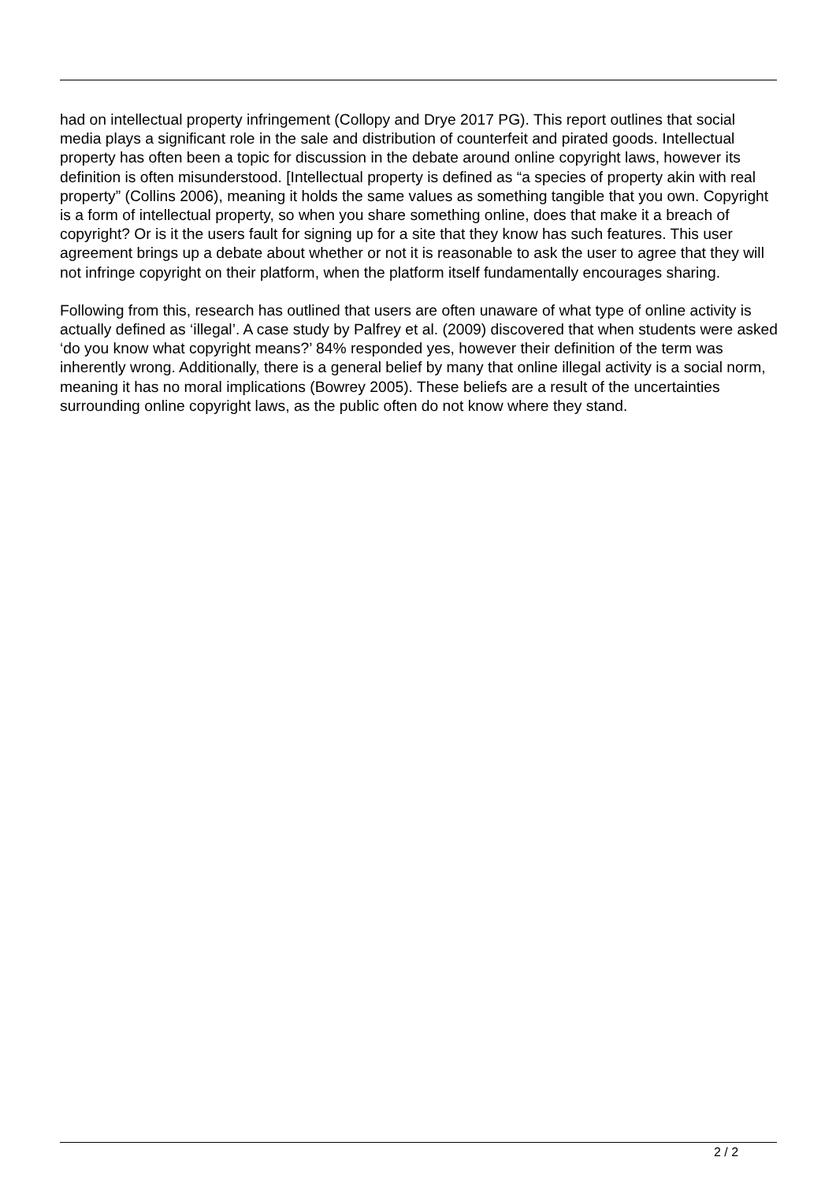had on intellectual property infringement (Collopy and Drye 2017 PG). This report outlines that social media plays a significant role in the sale and distribution of counterfeit and pirated goods. Intellectual property has often been a topic for discussion in the debate around online copyright laws, however its definition is often misunderstood. [Intellectual property is defined as “a species of property akin with real property” (Collins 2006), meaning it holds the same values as something tangible that you own. Copyright is a form of intellectual property, so when you share something online, does that make it a breach of copyright? Or is it the users fault for signing up for a site that they know has such features. This user agreement brings up a debate about whether or not it is reasonable to ask the user to agree that they will not infringe copyright on their platform, when the platform itself fundamentally encourages sharing.
Following from this, research has outlined that users are often unaware of what type of online activity is actually defined as ‘illegal’. A case study by Palfrey et al. (2009) discovered that when students were asked ‘do you know what copyright means?’ 84% responded yes, however their definition of the term was inherently wrong. Additionally, there is a general belief by many that online illegal activity is a social norm, meaning it has no moral implications (Bowrey 2005). These beliefs are a result of the uncertainties surrounding online copyright laws, as the public often do not know where they stand.
2 / 2